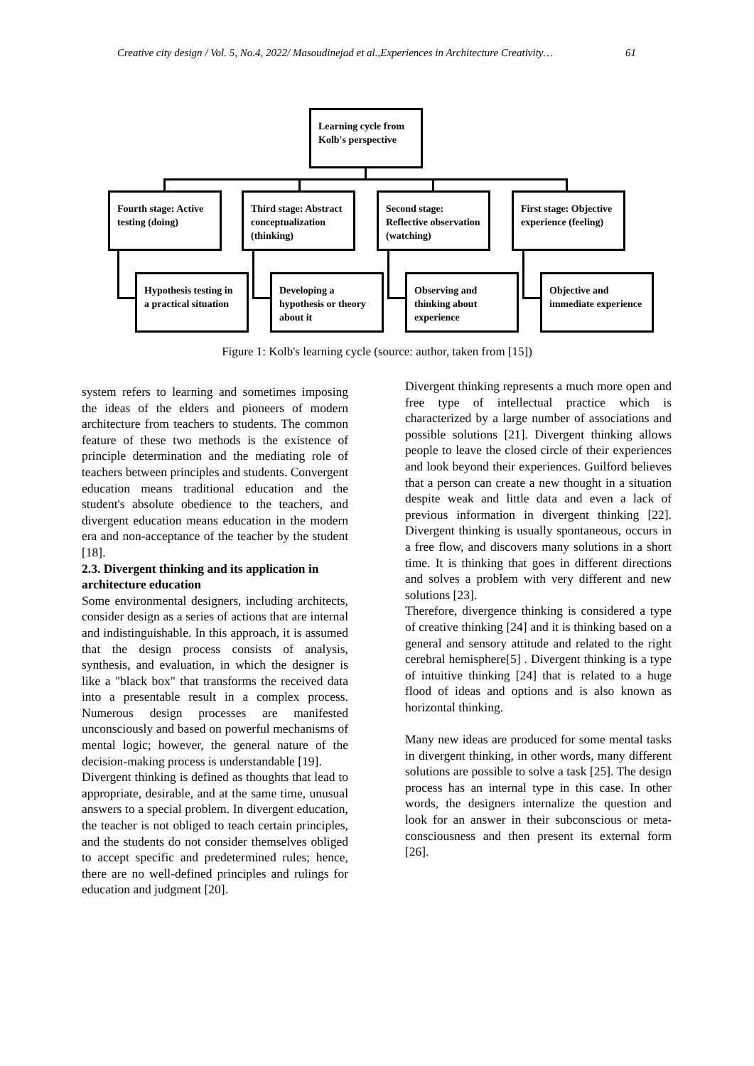Creative city design / Vol. 5, No.4, 2022/ Masoudinejad et al.,Experiences in Architecture Creativity… 61
Learning cycle from Kolb's perspective
Fourth stage: Active testing (doing)
Third stage: Abstract conceptualization (thinking)
Second stage: Reflective observation (watching)
First stage: Objective experience (feeling)
Hypothesis testing in a practical situation
Developing a hypothesis or theory about it
Observing and thinking about experience
Objective and immediate experience
Figure 1: Kolb's learning cycle (source: author, taken from [15])
system refers to learning and sometimes imposing the ideas of the elders and pioneers of modern architecture from teachers to students. The common feature of these two methods is the existence of principle determination and the mediating role of teachers between principles and students. Convergent education means traditional education and the student's absolute obedience to the teachers, and divergent education means education in the modern era and non-acceptance of the teacher by the student [18].
2.3. Divergent thinking and its application in architecture education
Some environmental designers, including architects, consider design as a series of actions that are internal and indistinguishable. In this approach, it is assumed that the design process consists of analysis, synthesis, and evaluation, in which the designer is like a "black box" that transforms the received data into a presentable result in a complex process. Numerous design processes are manifested unconsciously and based on powerful mechanisms of mental logic; however, the general nature of the decision-making process is understandable [19].
Divergent thinking is defined as thoughts that lead to appropriate, desirable, and at the same time, unusual answers to a special problem. In divergent education, the teacher is not obliged to teach certain principles, and the students do not consider themselves obliged to accept specific and predetermined rules; hence, there are no well-defined principles and rulings for education and judgment [20].
Divergent thinking represents a much more open and free type of intellectual practice which is characterized by a large number of associations and possible solutions [21]. Divergent thinking allows people to leave the closed circle of their experiences and look beyond their experiences. Guilford believes that a person can create a new thought in a situation despite weak and little data and even a lack of previous information in divergent thinking [22]. Divergent thinking is usually spontaneous, occurs in a free flow, and discovers many solutions in a short time. It is thinking that goes in different directions and solves a problem with very different and new solutions [23].
Therefore, divergence thinking is considered a type of creative thinking [24] and it is thinking based on a general and sensory attitude and related to the right cerebral hemisphere[5] . Divergent thinking is a type of intuitive thinking [24] that is related to a huge flood of ideas and options and is also known as horizontal thinking.
Many new ideas are produced for some mental tasks in divergent thinking, in other words, many different solutions are possible to solve a task [25]. The design process has an internal type in this case. In other words, the designers internalize the question and look for an answer in their subconscious or meta-consciousness and then present its external form [26].